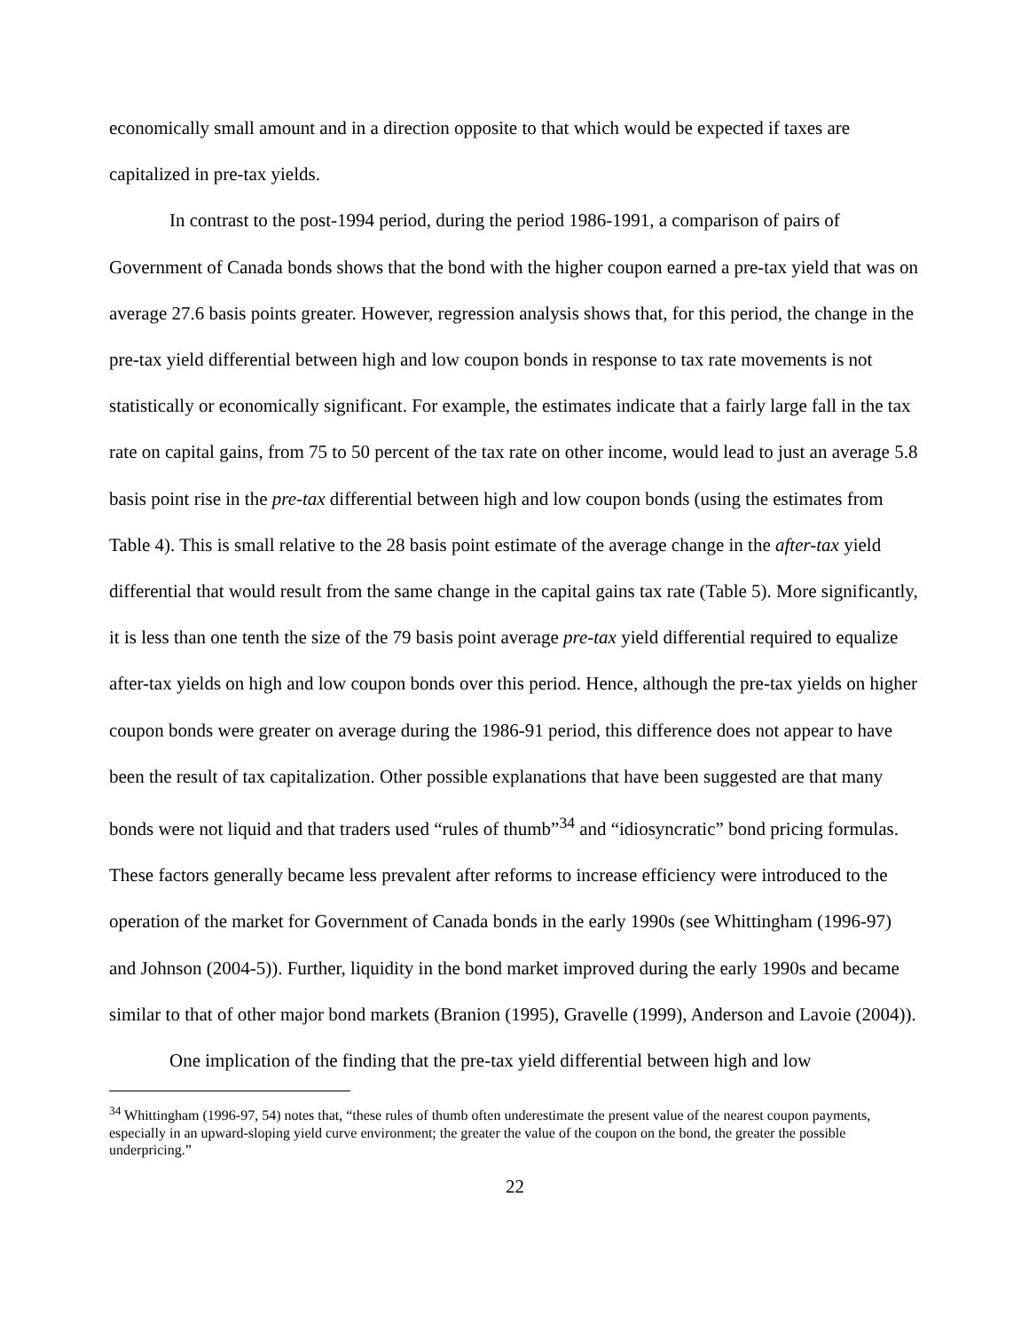economically small amount and in a direction opposite to that which would be expected if taxes are capitalized in pre-tax yields.
In contrast to the post-1994 period, during the period 1986-1991, a comparison of pairs of Government of Canada bonds shows that the bond with the higher coupon earned a pre-tax yield that was on average 27.6 basis points greater. However, regression analysis shows that, for this period, the change in the pre-tax yield differential between high and low coupon bonds in response to tax rate movements is not statistically or economically significant. For example, the estimates indicate that a fairly large fall in the tax rate on capital gains, from 75 to 50 percent of the tax rate on other income, would lead to just an average 5.8 basis point rise in the pre-tax differential between high and low coupon bonds (using the estimates from Table 4). This is small relative to the 28 basis point estimate of the average change in the after-tax yield differential that would result from the same change in the capital gains tax rate (Table 5). More significantly, it is less than one tenth the size of the 79 basis point average pre-tax yield differential required to equalize after-tax yields on high and low coupon bonds over this period. Hence, although the pre-tax yields on higher coupon bonds were greater on average during the 1986-91 period, this difference does not appear to have been the result of tax capitalization. Other possible explanations that have been suggested are that many bonds were not liquid and that traders used “rules of thumb”<sup>34</sup> and “idiosyncratic” bond pricing formulas. These factors generally became less prevalent after reforms to increase efficiency were introduced to the operation of the market for Government of Canada bonds in the early 1990s (see Whittingham (1996-97) and Johnson (2004-5)). Further, liquidity in the bond market improved during the early 1990s and became similar to that of other major bond markets (Branion (1995), Gravelle (1999), Anderson and Lavoie (2004)).
One implication of the finding that the pre-tax yield differential between high and low
<sup>34</sup> Whittingham (1996-97, 54) notes that, “these rules of thumb often underestimate the present value of the nearest coupon payments, especially in an upward-sloping yield curve environment; the greater the value of the coupon on the bond, the greater the possible underpricing.”
22